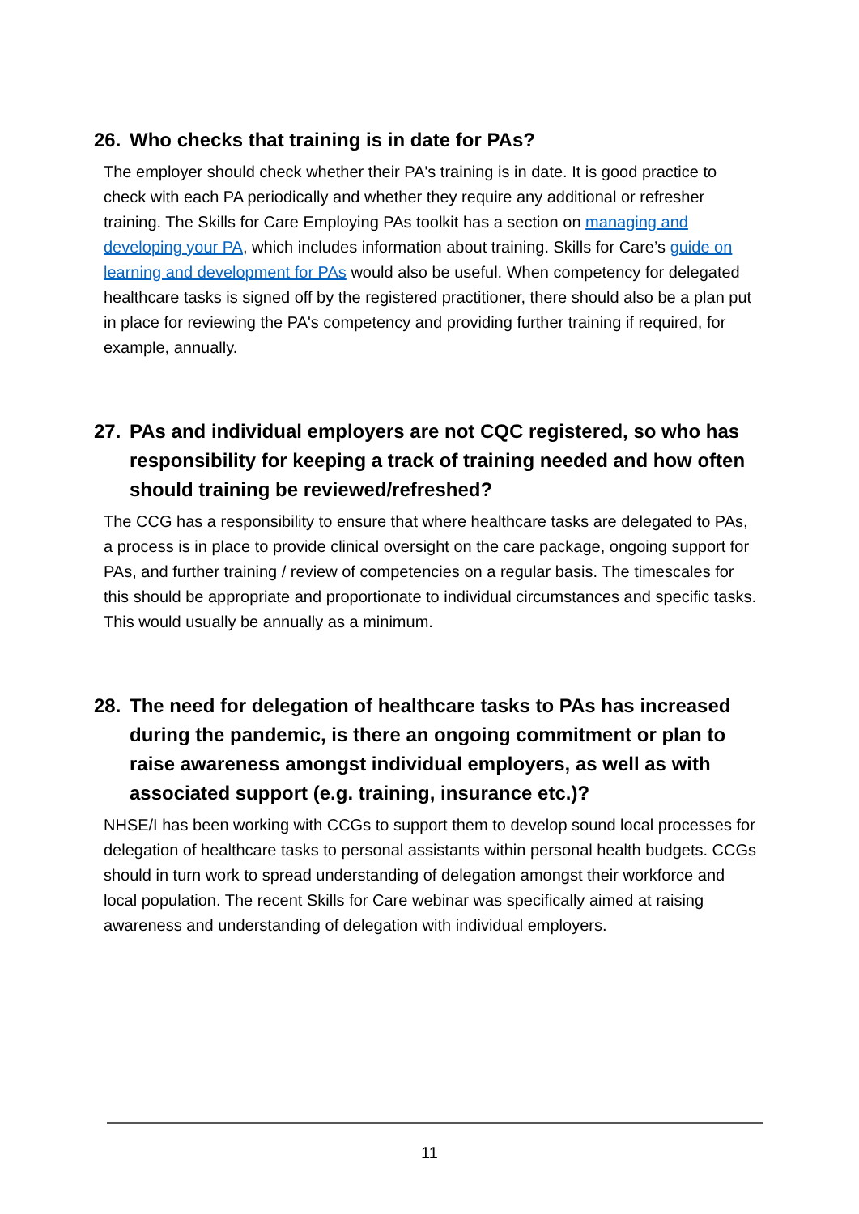26. Who checks that training is in date for PAs?
The employer should check whether their PA's training is in date. It is good practice to check with each PA periodically and whether they require any additional or refresher training. The Skills for Care Employing PAs toolkit has a section on managing and developing your PA, which includes information about training. Skills for Care’s guide on learning and development for PAs would also be useful. When competency for delegated healthcare tasks is signed off by the registered practitioner, there should also be a plan put in place for reviewing the PA's competency and providing further training if required, for example, annually.
27. PAs and individual employers are not CQC registered, so who has responsibility for keeping a track of training needed and how often should training be reviewed/refreshed?
The CCG has a responsibility to ensure that where healthcare tasks are delegated to PAs, a process is in place to provide clinical oversight on the care package, ongoing support for PAs, and further training / review of competencies on a regular basis. The timescales for this should be appropriate and proportionate to individual circumstances and specific tasks. This would usually be annually as a minimum.
28. The need for delegation of healthcare tasks to PAs has increased during the pandemic, is there an ongoing commitment or plan to raise awareness amongst individual employers, as well as with associated support (e.g. training, insurance etc.)?
NHSE/I has been working with CCGs to support them to develop sound local processes for delegation of healthcare tasks to personal assistants within personal health budgets. CCGs should in turn work to spread understanding of delegation amongst their workforce and local population. The recent Skills for Care webinar was specifically aimed at raising awareness and understanding of delegation with individual employers.
11